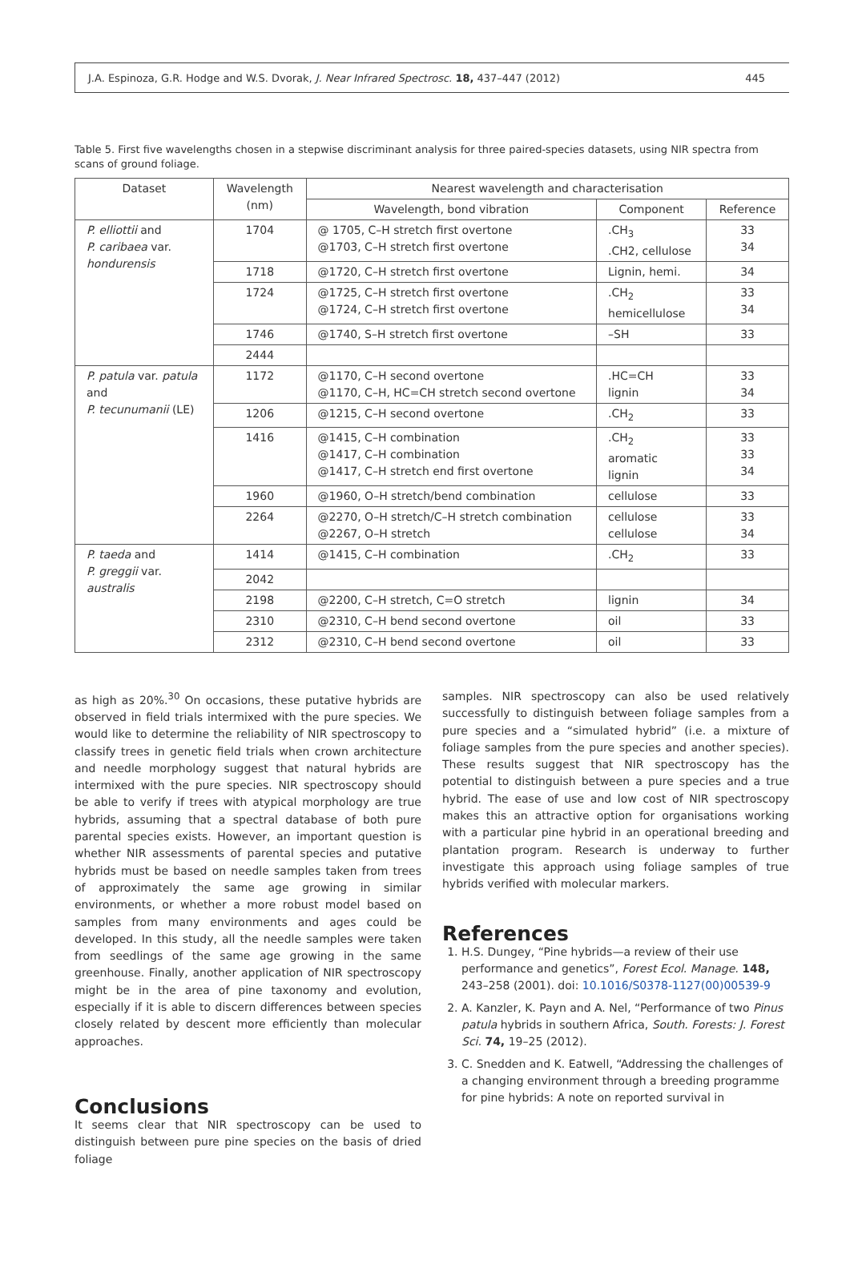J.A. Espinoza, G.R. Hodge and W.S. Dvorak, J. Near Infrared Spectrosc. 18, 437–447 (2012) 445
Table 5. First five wavelengths chosen in a stepwise discriminant analysis for three paired-species datasets, using NIR spectra from scans of ground foliage.
| Dataset | Wavelength (nm) | Nearest wavelength and characterisation | | |
| --- | --- | --- | --- | --- |
| | | Wavelength, bond vibration | Component | Reference |
| P. elliottii and P. caribaea var. hondurensis | 1704 | @ 1705, C–H stretch first overtone @1703, C–H stretch first overtone | .CH<sub>3</sub> .CH2, cellulose | 33 34 |
| | 1718 | @1720, C–H stretch first overtone | Lignin, hemi. | 34 |
| | 1724 | @1725, C–H stretch first overtone @1724, C–H stretch first overtone | .CH<sub>2</sub> hemicellulose | 33 34 |
| | 1746 | @1740, S–H stretch first overtone | –SH | 33 |
| | 2444 | | | |
| P. patula var. patula and P. tecunumanii (LE) | 1172 | @1170, C–H second overtone @1170, C–H, HC=CH stretch second overtone | .HC=CH lignin | 33 34 |
| | 1206 | @1215, C–H second overtone | .CH<sub>2</sub> | 33 |
| | 1416 | @1415, C–H combination @1417, C–H combination @1417, C–H stretch end first overtone | .CH<sub>2</sub> aromatic lignin | 33 33 34 |
| | 1960 | @1960, O–H stretch/bend combination | cellulose | 33 |
| | 2264 | @2270, O–H stretch/C–H stretch combination @2267, O–H stretch | cellulose cellulose | 33 34 |
| P. taeda and P. greggii var. australis | 1414 | @1415, C–H combination | .CH<sub>2</sub> | 33 |
| | 2042 | | | |
| | 2198 | @2200, C–H stretch, C=O stretch | lignin | 34 |
| | 2310 | @2310, C–H bend second overtone | oil | 33 |
| | 2312 | @2310, C–H bend second overtone | oil | 33 |
as high as 20%.<sup>30</sup> On occasions, these putative hybrids are observed in field trials intermixed with the pure species. We would like to determine the reliability of NIR spectroscopy to classify trees in genetic field trials when crown architecture and needle morphology suggest that natural hybrids are intermixed with the pure species. NIR spectroscopy should be able to verify if trees with atypical morphology are true hybrids, assuming that a spectral database of both pure parental species exists. However, an important question is whether NIR assessments of parental species and putative hybrids must be based on needle samples taken from trees of approximately the same age growing in similar environments, or whether a more robust model based on samples from many environments and ages could be developed. In this study, all the needle samples were taken from seedlings of the same age growing in the same greenhouse. Finally, another application of NIR spectroscopy might be in the area of pine taxonomy and evolution, especially if it is able to discern differences between species closely related by descent more efficiently than molecular approaches.
Conclusions
It seems clear that NIR spectroscopy can be used to distinguish between pure pine species on the basis of dried foliage
samples. NIR spectroscopy can also be used relatively successfully to distinguish between foliage samples from a pure species and a “simulated hybrid” (i.e. a mixture of foliage samples from the pure species and another species). These results suggest that NIR spectroscopy has the potential to distinguish between a pure species and a true hybrid. The ease of use and low cost of NIR spectroscopy makes this an attractive option for organisations working with a particular pine hybrid in an operational breeding and plantation program. Research is underway to further investigate this approach using foliage samples of true hybrids verified with molecular markers.
References
1. H.S. Dungey, “Pine hybrids—a review of their use performance and genetics”, Forest Ecol. Manage. 148, 243–258 (2001). doi: 10.1016/S0378-1127(00)00539-9
2. A. Kanzler, K. Payn and A. Nel, “Performance of two Pinus patula hybrids in southern Africa, South. Forests: J. Forest Sci. 74, 19–25 (2012).
3. C. Snedden and K. Eatwell, “Addressing the challenges of a changing environment through a breeding programme for pine hybrids: A note on reported survival in